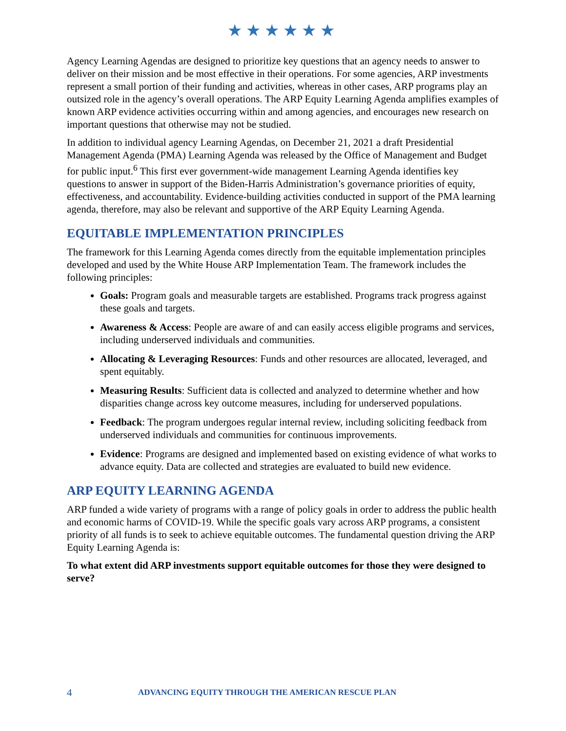★★★★★★
Agency Learning Agendas are designed to prioritize key questions that an agency needs to answer to deliver on their mission and be most effective in their operations. For some agencies, ARP investments represent a small portion of their funding and activities, whereas in other cases, ARP programs play an outsized role in the agency’s overall operations. The ARP Equity Learning Agenda amplifies examples of known ARP evidence activities occurring within and among agencies, and encourages new research on important questions that otherwise may not be studied.
In addition to individual agency Learning Agendas, on December 21, 2021 a draft Presidential Management Agenda (PMA) Learning Agenda was released by the Office of Management and Budget for public input.<sup>6</sup> This first ever government-wide management Learning Agenda identifies key questions to answer in support of the Biden-Harris Administration’s governance priorities of equity, effectiveness, and accountability. Evidence-building activities conducted in support of the PMA learning agenda, therefore, may also be relevant and supportive of the ARP Equity Learning Agenda.
EQUITABLE IMPLEMENTATION PRINCIPLES
The framework for this Learning Agenda comes directly from the equitable implementation principles developed and used by the White House ARP Implementation Team. The framework includes the following principles:
Goals: Program goals and measurable targets are established. Programs track progress against these goals and targets.
Awareness & Access: People are aware of and can easily access eligible programs and services, including underserved individuals and communities.
Allocating & Leveraging Resources: Funds and other resources are allocated, leveraged, and spent equitably.
Measuring Results: Sufficient data is collected and analyzed to determine whether and how disparities change across key outcome measures, including for underserved populations.
Feedback: The program undergoes regular internal review, including soliciting feedback from underserved individuals and communities for continuous improvements.
Evidence: Programs are designed and implemented based on existing evidence of what works to advance equity. Data are collected and strategies are evaluated to build new evidence.
ARP EQUITY LEARNING AGENDA
ARP funded a wide variety of programs with a range of policy goals in order to address the public health and economic harms of COVID-19. While the specific goals vary across ARP programs, a consistent priority of all funds is to seek to achieve equitable outcomes. The fundamental question driving the ARP Equity Learning Agenda is:
To what extent did ARP investments support equitable outcomes for those they were designed to serve?
4 ADVANCING EQUITY THROUGH THE AMERICAN RESCUE PLAN